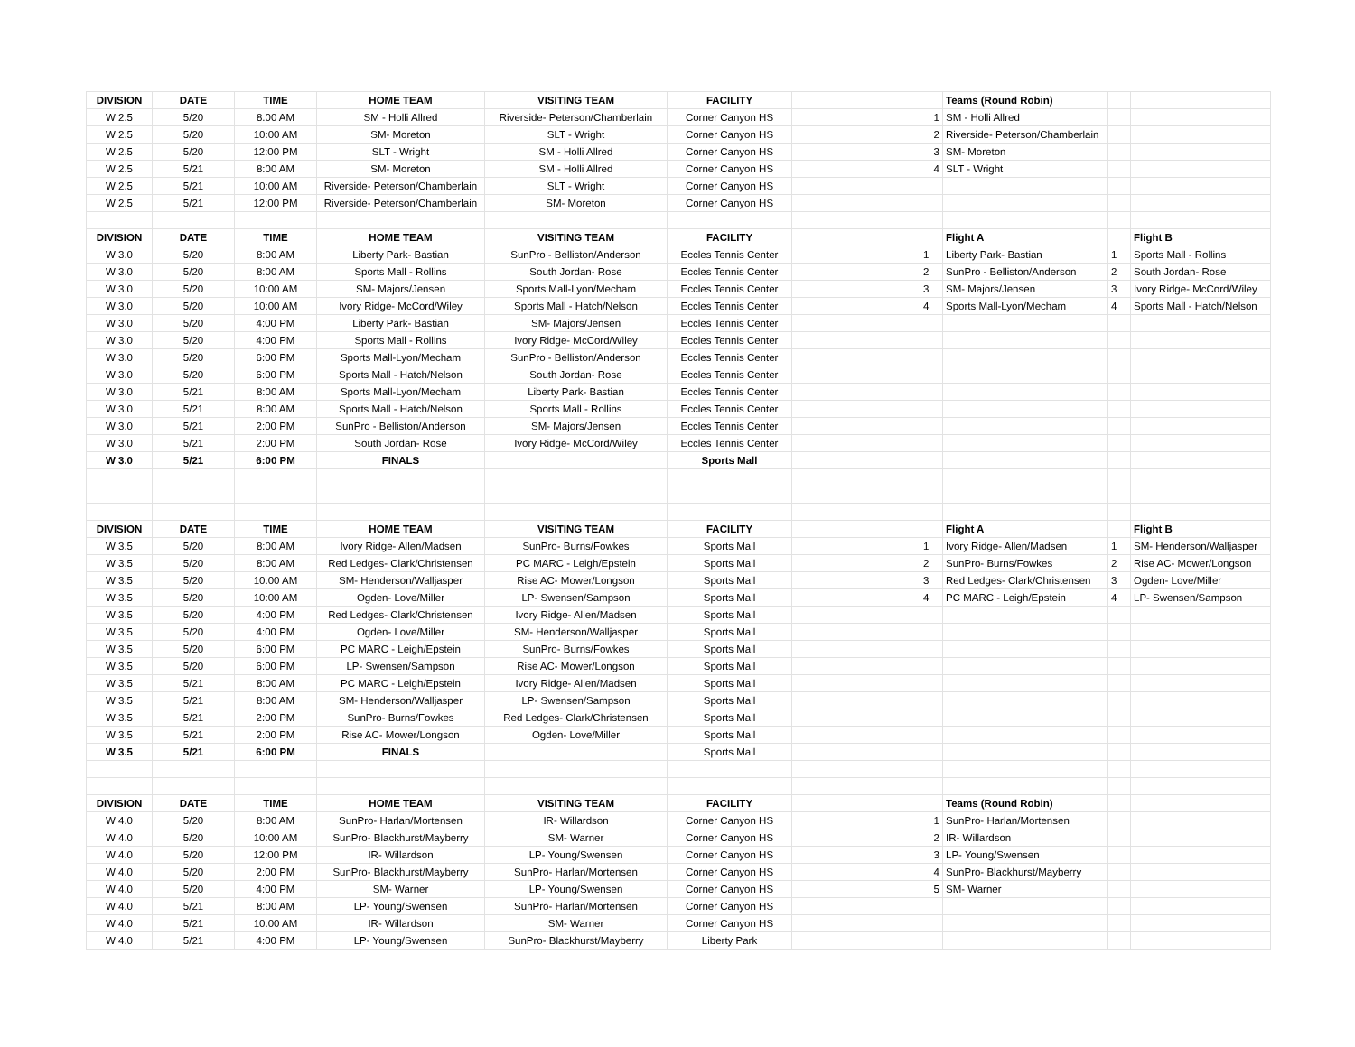| DIVISION | DATE | TIME | HOME TEAM | VISITING TEAM | FACILITY | | | Teams (Round Robin) | | |
| W 2.5 | 5/20 | 8:00 AM | SM - Holli Allred | Riverside- Peterson/Chamberlain | Corner Canyon HS | | 1 | SM - Holli Allred | | |
| W 2.5 | 5/20 | 10:00 AM | SM- Moreton | SLT - Wright | Corner Canyon HS | | 2 | Riverside- Peterson/Chamberlain | | |
| W 2.5 | 5/20 | 12:00 PM | SLT - Wright | SM - Holli Allred | Corner Canyon HS | | 3 | SM- Moreton | | |
| W 2.5 | 5/21 | 8:00 AM | SM- Moreton | SM - Holli Allred | Corner Canyon HS | | 4 | SLT - Wright | | |
| W 2.5 | 5/21 | 10:00 AM | Riverside- Peterson/Chamberlain | SLT - Wright | Corner Canyon HS | | | | | |
| W 2.5 | 5/21 | 12:00 PM | Riverside- Peterson/Chamberlain | SM- Moreton | Corner Canyon HS | | | | | |
| DIVISION | DATE | TIME | HOME TEAM | VISITING TEAM | FACILITY | | | Flight A | | Flight B |
| W 3.0 | 5/20 | 8:00 AM | Liberty Park- Bastian | SunPro - Belliston/Anderson | Eccles Tennis Center | | 1 | Liberty Park- Bastian | 1 | Sports Mall - Rollins |
| W 3.0 | 5/20 | 8:00 AM | Sports Mall - Rollins | South Jordan- Rose | Eccles Tennis Center | | 2 | SunPro - Belliston/Anderson | 2 | South Jordan- Rose |
| W 3.0 | 5/20 | 10:00 AM | SM- Majors/Jensen | Sports Mall-Lyon/Mecham | Eccles Tennis Center | | 3 | SM- Majors/Jensen | 3 | Ivory Ridge- McCord/Wiley |
| W 3.0 | 5/20 | 10:00 AM | Ivory Ridge- McCord/Wiley | Sports Mall - Hatch/Nelson | Eccles Tennis Center | | 4 | Sports Mall-Lyon/Mecham | 4 | Sports Mall - Hatch/Nelson |
| W 3.0 | 5/20 | 4:00 PM | Liberty Park- Bastian | SM- Majors/Jensen | Eccles Tennis Center | | | | | |
| W 3.0 | 5/20 | 4:00 PM | Sports Mall - Rollins | Ivory Ridge- McCord/Wiley | Eccles Tennis Center | | | | | |
| W 3.0 | 5/20 | 6:00 PM | Sports Mall-Lyon/Mecham | SunPro - Belliston/Anderson | Eccles Tennis Center | | | | | |
| W 3.0 | 5/20 | 6:00 PM | Sports Mall - Hatch/Nelson | South Jordan- Rose | Eccles Tennis Center | | | | | |
| W 3.0 | 5/21 | 8:00 AM | Sports Mall-Lyon/Mecham | Liberty Park- Bastian | Eccles Tennis Center | | | | | |
| W 3.0 | 5/21 | 8:00 AM | Sports Mall - Hatch/Nelson | Sports Mall - Rollins | Eccles Tennis Center | | | | | |
| W 3.0 | 5/21 | 2:00 PM | SunPro - Belliston/Anderson | SM- Majors/Jensen | Eccles Tennis Center | | | | | |
| W 3.0 | 5/21 | 2:00 PM | South Jordan- Rose | Ivory Ridge- McCord/Wiley | Eccles Tennis Center | | | | | |
| W 3.0 | 5/21 | 6:00 PM | FINALS | | Sports Mall | | | | | |
| DIVISION | DATE | TIME | HOME TEAM | VISITING TEAM | FACILITY | | | Flight A | | Flight B |
| W 3.5 | 5/20 | 8:00 AM | Ivory Ridge- Allen/Madsen | SunPro- Burns/Fowkes | Sports Mall | | 1 | Ivory Ridge- Allen/Madsen | 1 | SM- Henderson/Walljasper |
| W 3.5 | 5/20 | 8:00 AM | Red Ledges- Clark/Christensen | PC MARC - Leigh/Epstein | Sports Mall | | 2 | SunPro- Burns/Fowkes | 2 | Rise AC- Mower/Longson |
| W 3.5 | 5/20 | 10:00 AM | SM- Henderson/Walljasper | Rise AC- Mower/Longson | Sports Mall | | 3 | Red Ledges- Clark/Christensen | 3 | Ogden- Love/Miller |
| W 3.5 | 5/20 | 10:00 AM | Ogden- Love/Miller | LP- Swensen/Sampson | Sports Mall | | 4 | PC MARC - Leigh/Epstein | 4 | LP- Swensen/Sampson |
| W 3.5 | 5/20 | 4:00 PM | Red Ledges- Clark/Christensen | Ivory Ridge- Allen/Madsen | Sports Mall | | | | | |
| W 3.5 | 5/20 | 4:00 PM | Ogden- Love/Miller | SM- Henderson/Walljasper | Sports Mall | | | | | |
| W 3.5 | 5/20 | 6:00 PM | PC MARC - Leigh/Epstein | SunPro- Burns/Fowkes | Sports Mall | | | | | |
| W 3.5 | 5/20 | 6:00 PM | LP- Swensen/Sampson | Rise AC- Mower/Longson | Sports Mall | | | | | |
| W 3.5 | 5/21 | 8:00 AM | PC MARC - Leigh/Epstein | Ivory Ridge- Allen/Madsen | Sports Mall | | | | | |
| W 3.5 | 5/21 | 8:00 AM | SM- Henderson/Walljasper | LP- Swensen/Sampson | Sports Mall | | | | | |
| W 3.5 | 5/21 | 2:00 PM | SunPro- Burns/Fowkes | Red Ledges- Clark/Christensen | Sports Mall | | | | | |
| W 3.5 | 5/21 | 2:00 PM | Rise AC- Mower/Longson | Ogden- Love/Miller | Sports Mall | | | | | |
| W 3.5 | 5/21 | 6:00 PM | FINALS | | Sports Mall | | | | | |
| DIVISION | DATE | TIME | HOME TEAM | VISITING TEAM | FACILITY | | | Teams (Round Robin) | | |
| W 4.0 | 5/20 | 8:00 AM | SunPro- Harlan/Mortensen | IR- Willardson | Corner Canyon HS | | 1 | SunPro- Harlan/Mortensen | | |
| W 4.0 | 5/20 | 10:00 AM | SunPro- Blackhurst/Mayberry | SM- Warner | Corner Canyon HS | | 2 | IR- Willardson | | |
| W 4.0 | 5/20 | 12:00 PM | IR- Willardson | LP- Young/Swensen | Corner Canyon HS | | 3 | LP- Young/Swensen | | |
| W 4.0 | 5/20 | 2:00 PM | SunPro- Blackhurst/Mayberry | SunPro- Harlan/Mortensen | Corner Canyon HS | | 4 | SunPro- Blackhurst/Mayberry | | |
| W 4.0 | 5/20 | 4:00 PM | SM- Warner | LP- Young/Swensen | Corner Canyon HS | | 5 | SM- Warner | | |
| W 4.0 | 5/21 | 8:00 AM | LP- Young/Swensen | SunPro- Harlan/Mortensen | Corner Canyon HS | | | | | |
| W 4.0 | 5/21 | 10:00 AM | IR- Willardson | SM- Warner | Corner Canyon HS | | | | | |
| W 4.0 | 5/21 | 4:00 PM | LP- Young/Swensen | SunPro- Blackhurst/Mayberry | Liberty Park | | | | | |